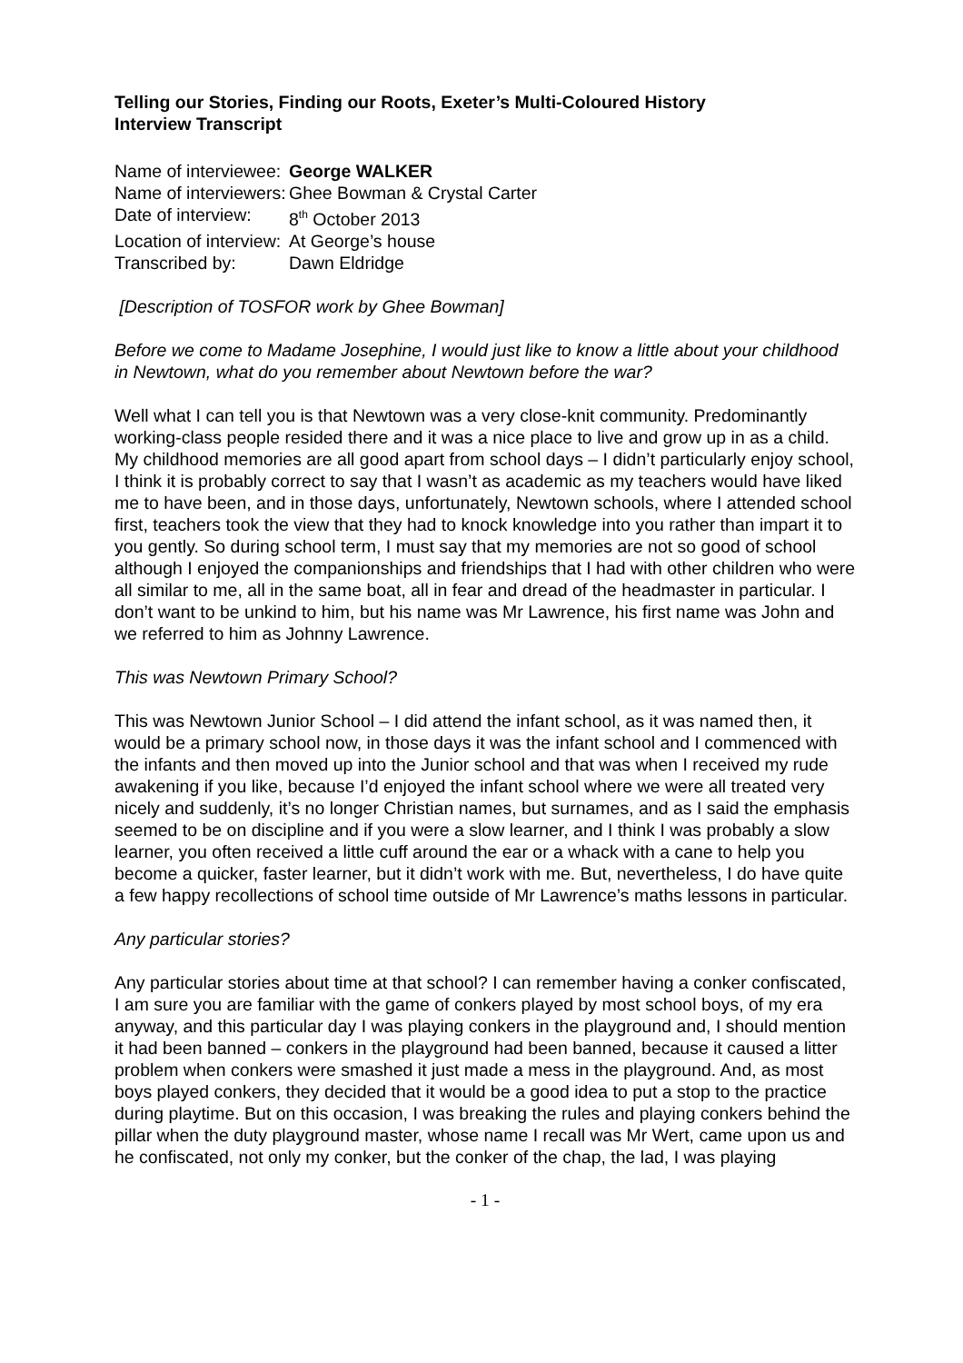Telling our Stories, Finding our Roots, Exeter’s Multi-Coloured History
Interview Transcript
| Name of interviewee: | George WALKER |
| Name of interviewers: | Ghee Bowman & Crystal Carter |
| Date of interview: | 8<sup>th</sup> October 2013 |
| Location of interview: | At George’s house |
| Transcribed by: | Dawn Eldridge |
[Description of TOSFOR work by Ghee Bowman]
Before we come to Madame Josephine, I would just like to know a little about your childhood in Newtown, what do you remember about Newtown before the war?
Well what I can tell you is that Newtown was a very close-knit community. Predominantly working-class people resided there and it was a nice place to live and grow up in as a child. My childhood memories are all good apart from school days – I didn’t particularly enjoy school, I think it is probably correct to say that I wasn’t as academic as my teachers would have liked me to have been, and in those days, unfortunately, Newtown schools, where I attended school first, teachers took the view that they had to knock knowledge into you rather than impart it to you gently. So during school term, I must say that my memories are not so good of school although I enjoyed the companionships and friendships that I had with other children who were all similar to me, all in the same boat, all in fear and dread of the headmaster in particular. I don’t want to be unkind to him, but his name was Mr Lawrence, his first name was John and we referred to him as Johnny Lawrence.
This was Newtown Primary School?
This was Newtown Junior School – I did attend the infant school, as it was named then, it would be a primary school now, in those days it was the infant school and I commenced with the infants and then moved up into the Junior school and that was when I received my rude awakening if you like, because I’d enjoyed the infant school where we were all treated very nicely and suddenly, it’s no longer Christian names, but surnames, and as I said the emphasis seemed to be on discipline and if you were a slow learner, and I think I was probably a slow learner, you often received a little cuff around the ear or a whack with a cane to help you become a quicker, faster learner, but it didn’t work with me. But, nevertheless, I do have quite a few happy recollections of school time outside of Mr Lawrence’s maths lessons in particular.
Any particular stories?
Any particular stories about time at that school? I can remember having a conker confiscated, I am sure you are familiar with the game of conkers played by most school boys, of my era anyway, and this particular day I was playing conkers in the playground and, I should mention it had been banned – conkers in the playground had been banned, because it caused a litter problem when conkers were smashed it just made a mess in the playground. And, as most boys played conkers, they decided that it would be a good idea to put a stop to the practice during playtime. But on this occasion, I was breaking the rules and playing conkers behind the pillar when the duty playground master, whose name I recall was Mr Wert, came upon us and he confiscated, not only my conker, but the conker of the chap, the lad, I was playing
- 1 -